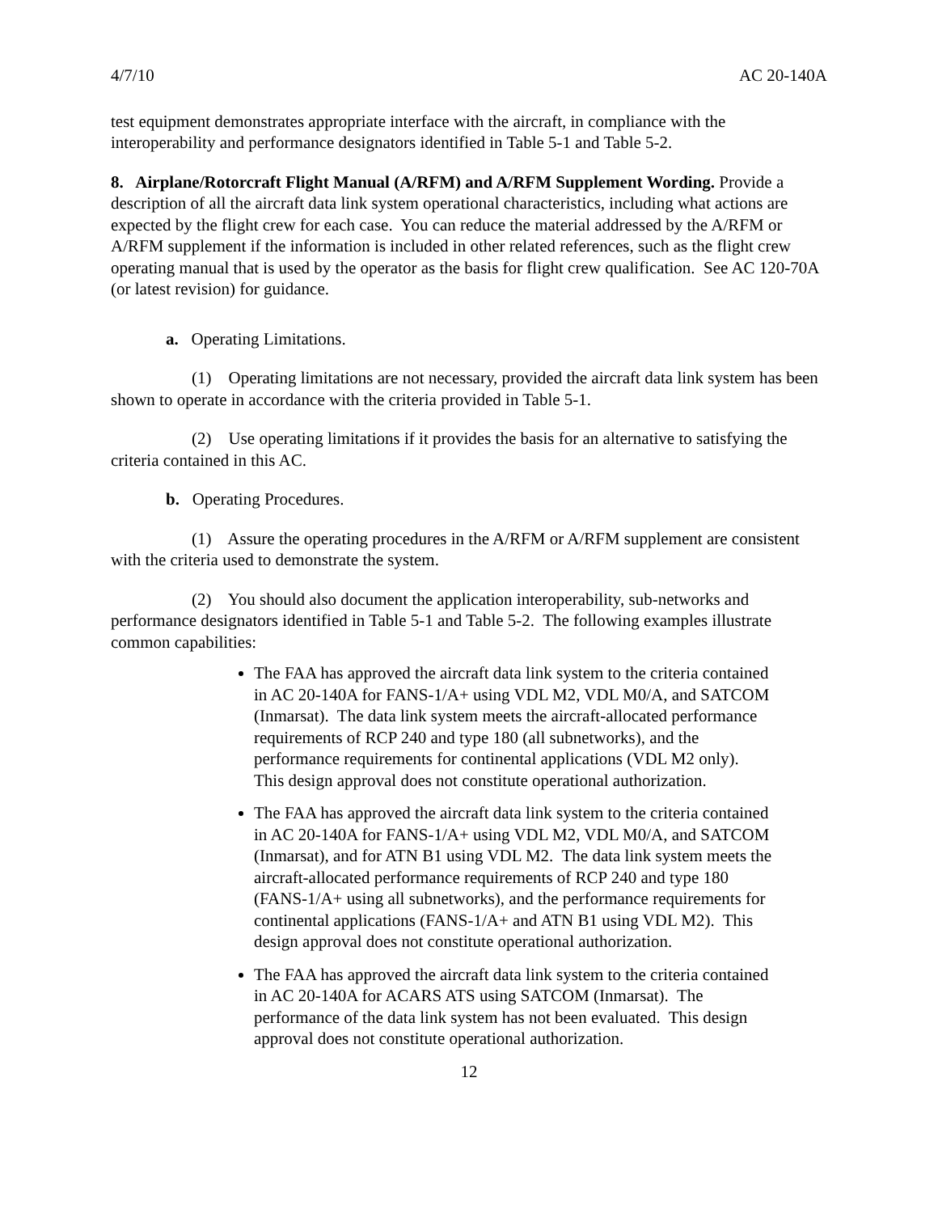4/7/10 AC 20-140A
test equipment demonstrates appropriate interface with the aircraft, in compliance with the interoperability and performance designators identified in Table 5-1 and Table 5-2.
8. Airplane/Rotorcraft Flight Manual (A/RFM) and A/RFM Supplement Wording. Provide a description of all the aircraft data link system operational characteristics, including what actions are expected by the flight crew for each case. You can reduce the material addressed by the A/RFM or A/RFM supplement if the information is included in other related references, such as the flight crew operating manual that is used by the operator as the basis for flight crew qualification. See AC 120-70A (or latest revision) for guidance.
a. Operating Limitations.
(1) Operating limitations are not necessary, provided the aircraft data link system has been shown to operate in accordance with the criteria provided in Table 5-1.
(2) Use operating limitations if it provides the basis for an alternative to satisfying the criteria contained in this AC.
b. Operating Procedures.
(1) Assure the operating procedures in the A/RFM or A/RFM supplement are consistent with the criteria used to demonstrate the system.
(2) You should also document the application interoperability, sub-networks and performance designators identified in Table 5-1 and Table 5-2. The following examples illustrate common capabilities:
The FAA has approved the aircraft data link system to the criteria contained in AC 20-140A for FANS-1/A+ using VDL M2, VDL M0/A, and SATCOM (Inmarsat). The data link system meets the aircraft-allocated performance requirements of RCP 240 and type 180 (all subnetworks), and the performance requirements for continental applications (VDL M2 only). This design approval does not constitute operational authorization.
The FAA has approved the aircraft data link system to the criteria contained in AC 20-140A for FANS-1/A+ using VDL M2, VDL M0/A, and SATCOM (Inmarsat), and for ATN B1 using VDL M2. The data link system meets the aircraft-allocated performance requirements of RCP 240 and type 180 (FANS-1/A+ using all subnetworks), and the performance requirements for continental applications (FANS-1/A+ and ATN B1 using VDL M2). This design approval does not constitute operational authorization.
The FAA has approved the aircraft data link system to the criteria contained in AC 20-140A for ACARS ATS using SATCOM (Inmarsat). The performance of the data link system has not been evaluated. This design approval does not constitute operational authorization.
12